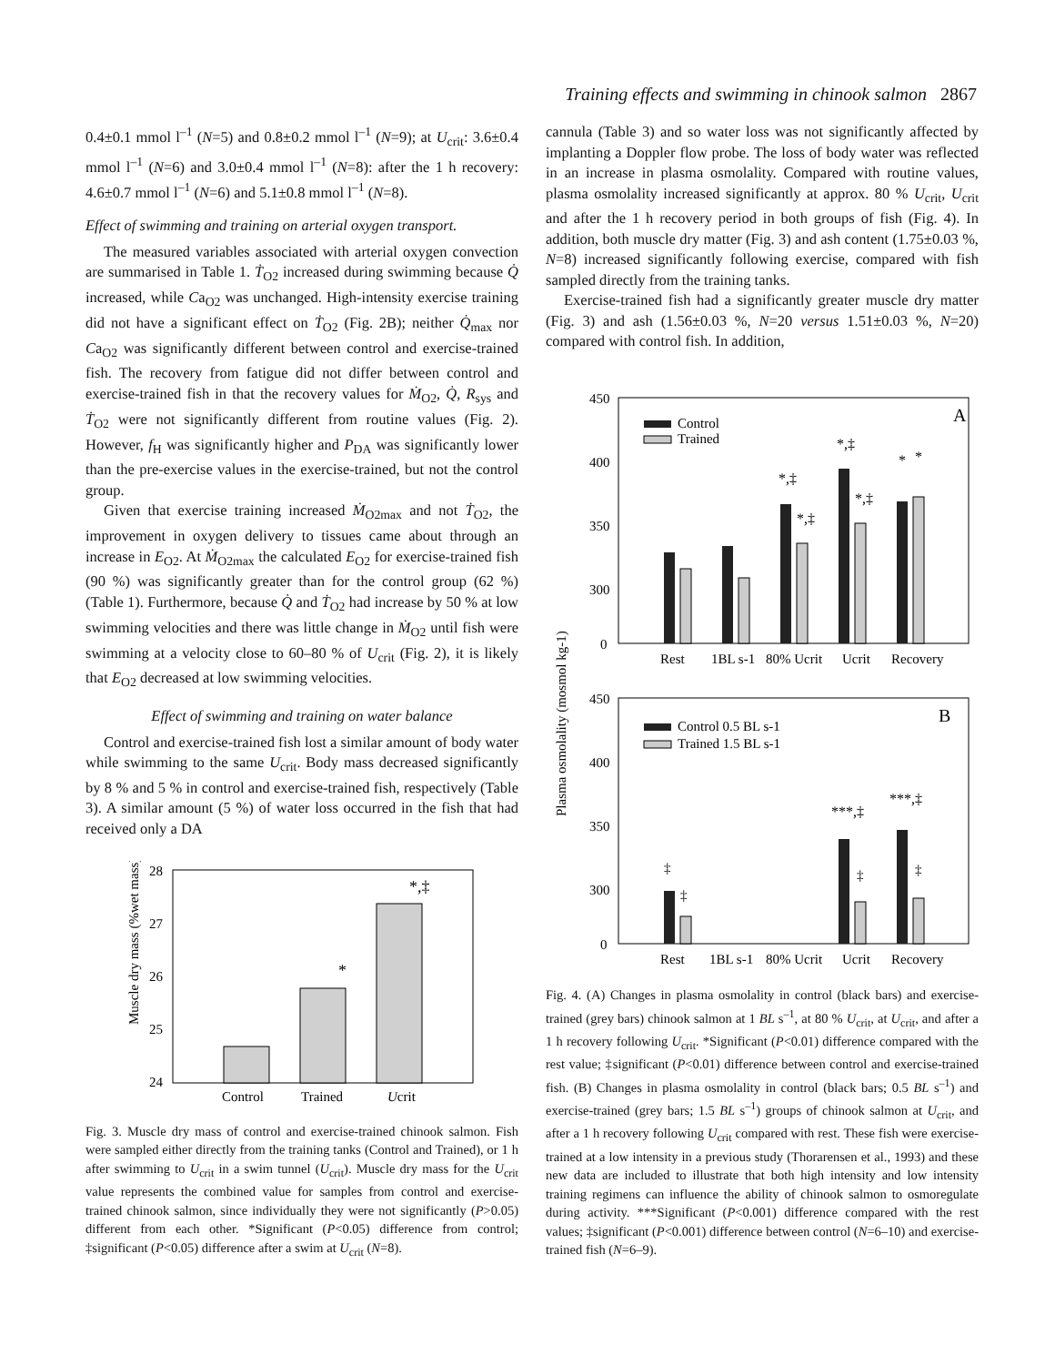Training effects and swimming in chinook salmon 2867
0.4±0.1 mmol l<sup>–1</sup> (N=5) and 0.8±0.2 mmol l<sup>–1</sup> (N=9); at U<sub>crit</sub>: 3.6±0.4 mmol l<sup>–1</sup> (N=6) and 3.0±0.4 mmol l<sup>–1</sup> (N=8): after the 1 h recovery: 4.6±0.7 mmol l<sup>–1</sup> (N=6) and 5.1±0.8 mmol l<sup>–1</sup> (N=8).
Effect of swimming and training on arterial oxygen transport.
The measured variables associated with arterial oxygen convection are summarised in Table 1. Ṫ<sub>O2</sub> increased during swimming because Q̇ increased, while Ca<sub>O2</sub> was unchanged. High-intensity exercise training did not have a significant effect on Ṫ<sub>O2</sub> (Fig. 2B); neither Q̇<sub>max</sub> nor Ca<sub>O2</sub> was significantly different between control and exercise-trained fish. The recovery from fatigue did not differ between control and exercise-trained fish in that the recovery values for Ṁ<sub>O2</sub>, Q̇, R<sub>sys</sub> and Ṫ<sub>O2</sub> were not significantly different from routine values (Fig. 2). However, f<sub>H</sub> was significantly higher and P<sub>DA</sub> was significantly lower than the pre-exercise values in the exercise-trained, but not the control group.
Given that exercise training increased Ṁ<sub>O2max</sub> and not Ṫ<sub>O2</sub>, the improvement in oxygen delivery to tissues came about through an increase in E<sub>O2</sub>. At Ṁ<sub>O2max</sub> the calculated E<sub>O2</sub> for exercise-trained fish (90 %) was significantly greater than for the control group (62 %) (Table 1). Furthermore, because Q̇ and Ṫ<sub>O2</sub> had increase by 50 % at low swimming velocities and there was little change in Ṁ<sub>O2</sub> until fish were swimming at a velocity close to 60–80 % of U<sub>crit</sub> (Fig. 2), it is likely that E<sub>O2</sub> decreased at low swimming velocities.
Effect of swimming and training on water balance
Control and exercise-trained fish lost a similar amount of body water while swimming to the same U<sub>crit</sub>. Body mass decreased significantly by 8 % and 5 % in control and exercise-trained fish, respectively (Table 3). A similar amount (5 %) of water loss occurred in the fish that had received only a DA
Muscle dry mass (%wet mass)
28
27
26
25
24
Control
Trained
Ucrit
*
*,‡
Fig. 3. Muscle dry mass of control and exercise-trained chinook salmon. Fish were sampled either directly from the training tanks (Control and Trained), or 1 h after swimming to U<sub>crit</sub> in a swim tunnel (U<sub>crit</sub>). Muscle dry mass for the U<sub>crit</sub> value represents the combined value for samples from control and exercise-trained chinook salmon, since individually they were not significantly (P>0.05) different from each other. *Significant (P<0.05) difference from control; ‡significant (P<0.05) difference after a swim at U<sub>crit</sub> (N=8).
cannula (Table 3) and so water loss was not significantly affected by implanting a Doppler flow probe. The loss of body water was reflected in an increase in plasma osmolality. Compared with routine values, plasma osmolality increased significantly at approx. 80 % U<sub>crit</sub>, U<sub>crit</sub> and after the 1 h recovery period in both groups of fish (Fig. 4). In addition, both muscle dry matter (Fig. 3) and ash content (1.75±0.03 %, N=8) increased significantly following exercise, compared with fish sampled directly from the training tanks.
Exercise-trained fish had a significantly greater muscle dry matter (Fig. 3) and ash (1.56±0.03 %, N=20 versus 1.51±0.03 %, N=20) compared with control fish. In addition,
Plasma osmolality (mosmol kg-1)
A
450
400
350
300
0
Control
Trained
*,‡
*,‡
*,‡
*,‡
*
*
Rest
1BL s-1
80% Ucrit
Ucrit
Recovery
B
450
400
350
300
0
Control 0.5 BL s-1
Trained 1.5 BL s-1
‡
‡
***,‡
‡
***,‡
‡
Rest
1BL s-1
80% Ucrit
Ucrit
Recovery
Fig. 4. (A) Changes in plasma osmolality in control (black bars) and exercise-trained (grey bars) chinook salmon at 1 BL s<sup>–1</sup>, at 80 % U<sub>crit</sub>, at U<sub>crit</sub>, and after a 1 h recovery following U<sub>crit</sub>. *Significant (P<0.01) difference compared with the rest value; ‡significant (P<0.01) difference between control and exercise-trained fish. (B) Changes in plasma osmolality in control (black bars; 0.5 BL s<sup>–1</sup>) and exercise-trained (grey bars; 1.5 BL s<sup>–1</sup>) groups of chinook salmon at U<sub>crit</sub>, and after a 1 h recovery following U<sub>crit</sub> compared with rest. These fish were exercise-trained at a low intensity in a previous study (Thorarensen et al., 1993) and these new data are included to illustrate that both high intensity and low intensity training regimens can influence the ability of chinook salmon to osmoregulate during activity. ***Significant (P<0.001) difference compared with the rest values; ‡significant (P<0.001) difference between control (N=6–10) and exercise-trained fish (N=6–9).